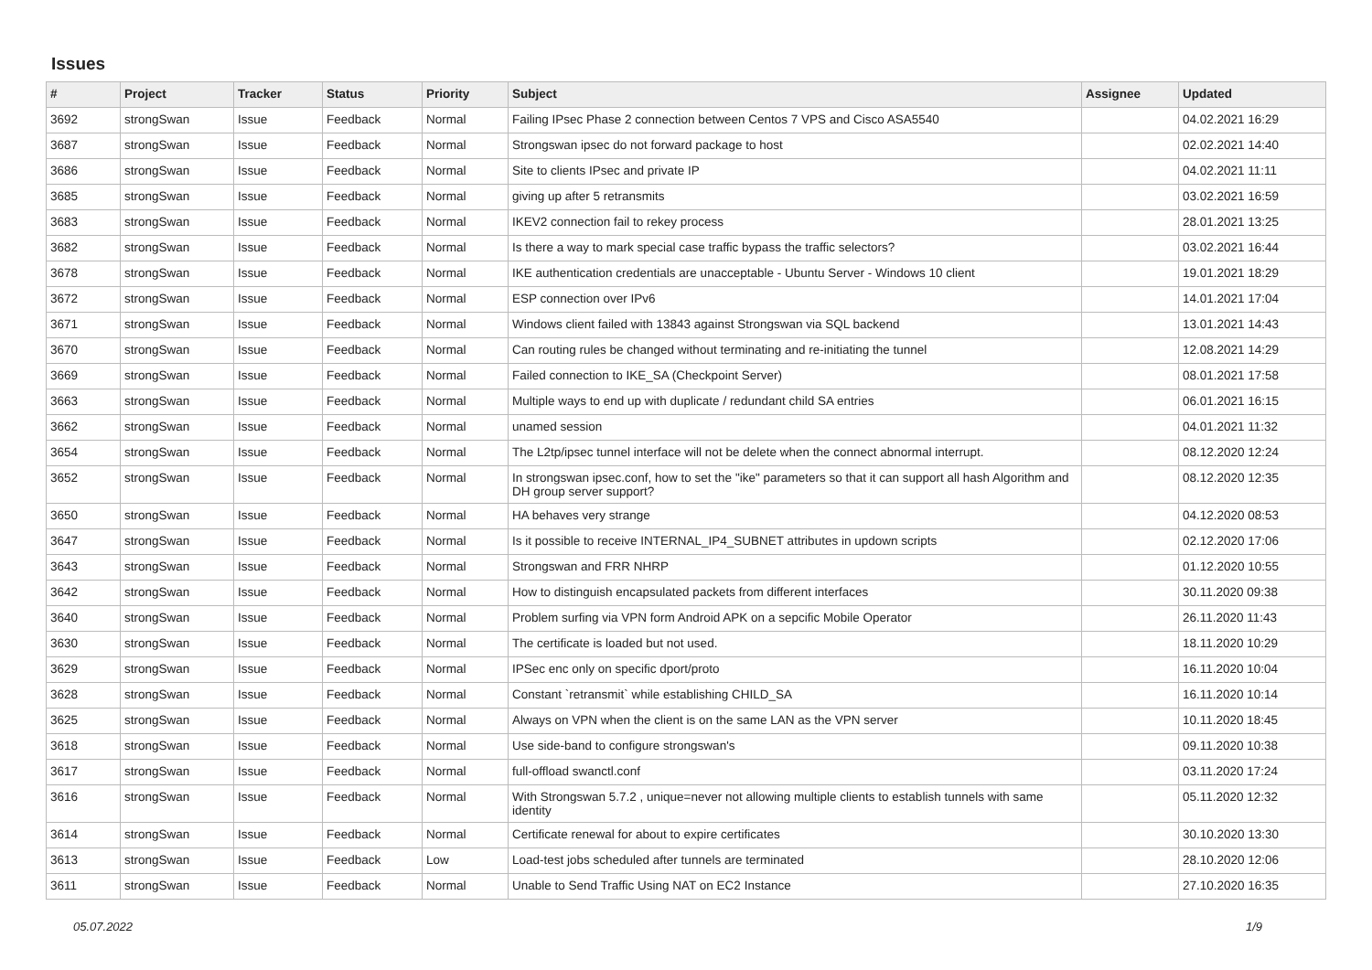Issues
| # | Project | Tracker | Status | Priority | Subject | Assignee | Updated |
| --- | --- | --- | --- | --- | --- | --- | --- |
| 3692 | strongSwan | Issue | Feedback | Normal | Failing IPsec Phase 2 connection between Centos 7 VPS and Cisco ASA5540 | | 04.02.2021 16:29 |
| 3687 | strongSwan | Issue | Feedback | Normal | Strongswan ipsec do not forward package to host | | 02.02.2021 14:40 |
| 3686 | strongSwan | Issue | Feedback | Normal | Site to clients IPsec and private IP | | 04.02.2021 11:11 |
| 3685 | strongSwan | Issue | Feedback | Normal | giving up after 5 retransmits | | 03.02.2021 16:59 |
| 3683 | strongSwan | Issue | Feedback | Normal | IKEV2 connection fail to rekey process | | 28.01.2021 13:25 |
| 3682 | strongSwan | Issue | Feedback | Normal | Is there a way to mark special case traffic bypass the traffic selectors? | | 03.02.2021 16:44 |
| 3678 | strongSwan | Issue | Feedback | Normal | IKE authentication credentials are unacceptable - Ubuntu Server - Windows 10 client | | 19.01.2021 18:29 |
| 3672 | strongSwan | Issue | Feedback | Normal | ESP connection over IPv6 | | 14.01.2021 17:04 |
| 3671 | strongSwan | Issue | Feedback | Normal | Windows client failed with 13843 against Strongswan via SQL backend | | 13.01.2021 14:43 |
| 3670 | strongSwan | Issue | Feedback | Normal | Can routing rules be changed without terminating and re-initiating the tunnel | | 12.08.2021 14:29 |
| 3669 | strongSwan | Issue | Feedback | Normal | Failed connection to IKE_SA (Checkpoint Server) | | 08.01.2021 17:58 |
| 3663 | strongSwan | Issue | Feedback | Normal | Multiple ways to end up with duplicate / redundant child SA entries | | 06.01.2021 16:15 |
| 3662 | strongSwan | Issue | Feedback | Normal | unamed session | | 04.01.2021 11:32 |
| 3654 | strongSwan | Issue | Feedback | Normal | The L2tp/ipsec tunnel interface will not be delete when the connect abnormal interrupt. | | 08.12.2020 12:24 |
| 3652 | strongSwan | Issue | Feedback | Normal | In strongswan ipsec.conf, how to set the "ike" parameters so that it can support all hash Algorithm and DH group server support? | | 08.12.2020 12:35 |
| 3650 | strongSwan | Issue | Feedback | Normal | HA behaves very strange | | 04.12.2020 08:53 |
| 3647 | strongSwan | Issue | Feedback | Normal | Is it possible to receive INTERNAL_IP4_SUBNET attributes in updown scripts | | 02.12.2020 17:06 |
| 3643 | strongSwan | Issue | Feedback | Normal | Strongswan and FRR NHRP | | 01.12.2020 10:55 |
| 3642 | strongSwan | Issue | Feedback | Normal | How to distinguish encapsulated packets from different interfaces | | 30.11.2020 09:38 |
| 3640 | strongSwan | Issue | Feedback | Normal | Problem surfing via VPN form Android APK on a sepcific Mobile Operator | | 26.11.2020 11:43 |
| 3630 | strongSwan | Issue | Feedback | Normal | The certificate is loaded but not used. | | 18.11.2020 10:29 |
| 3629 | strongSwan | Issue | Feedback | Normal | IPSec enc only on specific dport/proto | | 16.11.2020 10:04 |
| 3628 | strongSwan | Issue | Feedback | Normal | Constant `retransmit` while establishing CHILD_SA | | 16.11.2020 10:14 |
| 3625 | strongSwan | Issue | Feedback | Normal | Always on VPN when the client is on the same LAN as the VPN server | | 10.11.2020 18:45 |
| 3618 | strongSwan | Issue | Feedback | Normal | Use side-band to configure strongswan's | | 09.11.2020 10:38 |
| 3617 | strongSwan | Issue | Feedback | Normal | full-offload swanctl.conf | | 03.11.2020 17:24 |
| 3616 | strongSwan | Issue | Feedback | Normal | With Strongswan 5.7.2 , unique=never not allowing multiple clients to establish tunnels with same identity | | 05.11.2020 12:32 |
| 3614 | strongSwan | Issue | Feedback | Normal | Certificate renewal for about to expire certificates | | 30.10.2020 13:30 |
| 3613 | strongSwan | Issue | Feedback | Low | Load-test jobs scheduled after tunnels are terminated | | 28.10.2020 12:06 |
| 3611 | strongSwan | Issue | Feedback | Normal | Unable to Send Traffic Using NAT on EC2 Instance | | 27.10.2020 16:35 |
05.07.2022 1/9